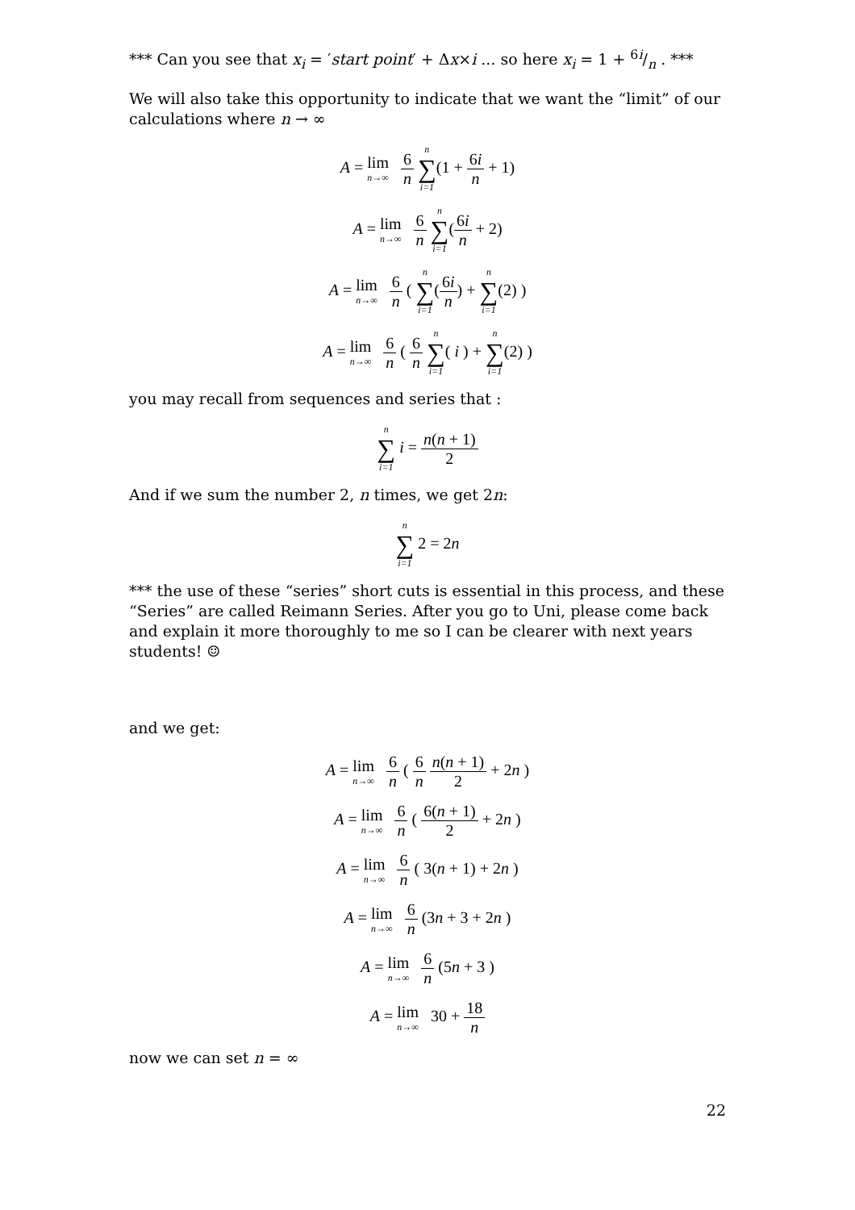*** Can you see that x<sub>i</sub> = ′start point′ + Δx×i ... so here x<sub>i</sub> = 1 + 6i/n . ***
We will also take this opportunity to indicate that we want the “limit” of our calculations where n → ∞
A = lim n→∞ 6 n n ∑ i=1(1 + 6i n + 1)
A = lim n→∞ 6 n n ∑ i=1(6i n + 2)
A = lim n→∞ 6 n ( n ∑ i=1(6i n) + n ∑ i=1(2) )
A = lim n→∞ 6 n ( 6 n n ∑ i=1( i ) + n ∑ i=1(2) )
you may recall from sequences and series that :
n ∑ i=1 i = n(n + 1) 2
And if we sum the number 2, n times, we get 2n:
n ∑ i=1 2 = 2n
*** the use of these “series” short cuts is essential in this process, and these “Series” are called Reimann Series. After you go to Uni, please come back and explain it more thoroughly to me so I can be clearer with next years students! ☺
and we get:
A = lim n→∞ 6 n ( 6 n n(n + 1) 2 + 2n )
A = lim n→∞ 6 n ( 6(n + 1) 2 + 2n )
A = lim n→∞ 6 n ( 3(n + 1) + 2n )
A = lim n→∞ 6 n (3n + 3 + 2n )
A = lim n→∞ 6 n (5n + 3 )
A = lim n→∞ 30 + 18 n
now we can set n = ∞
22